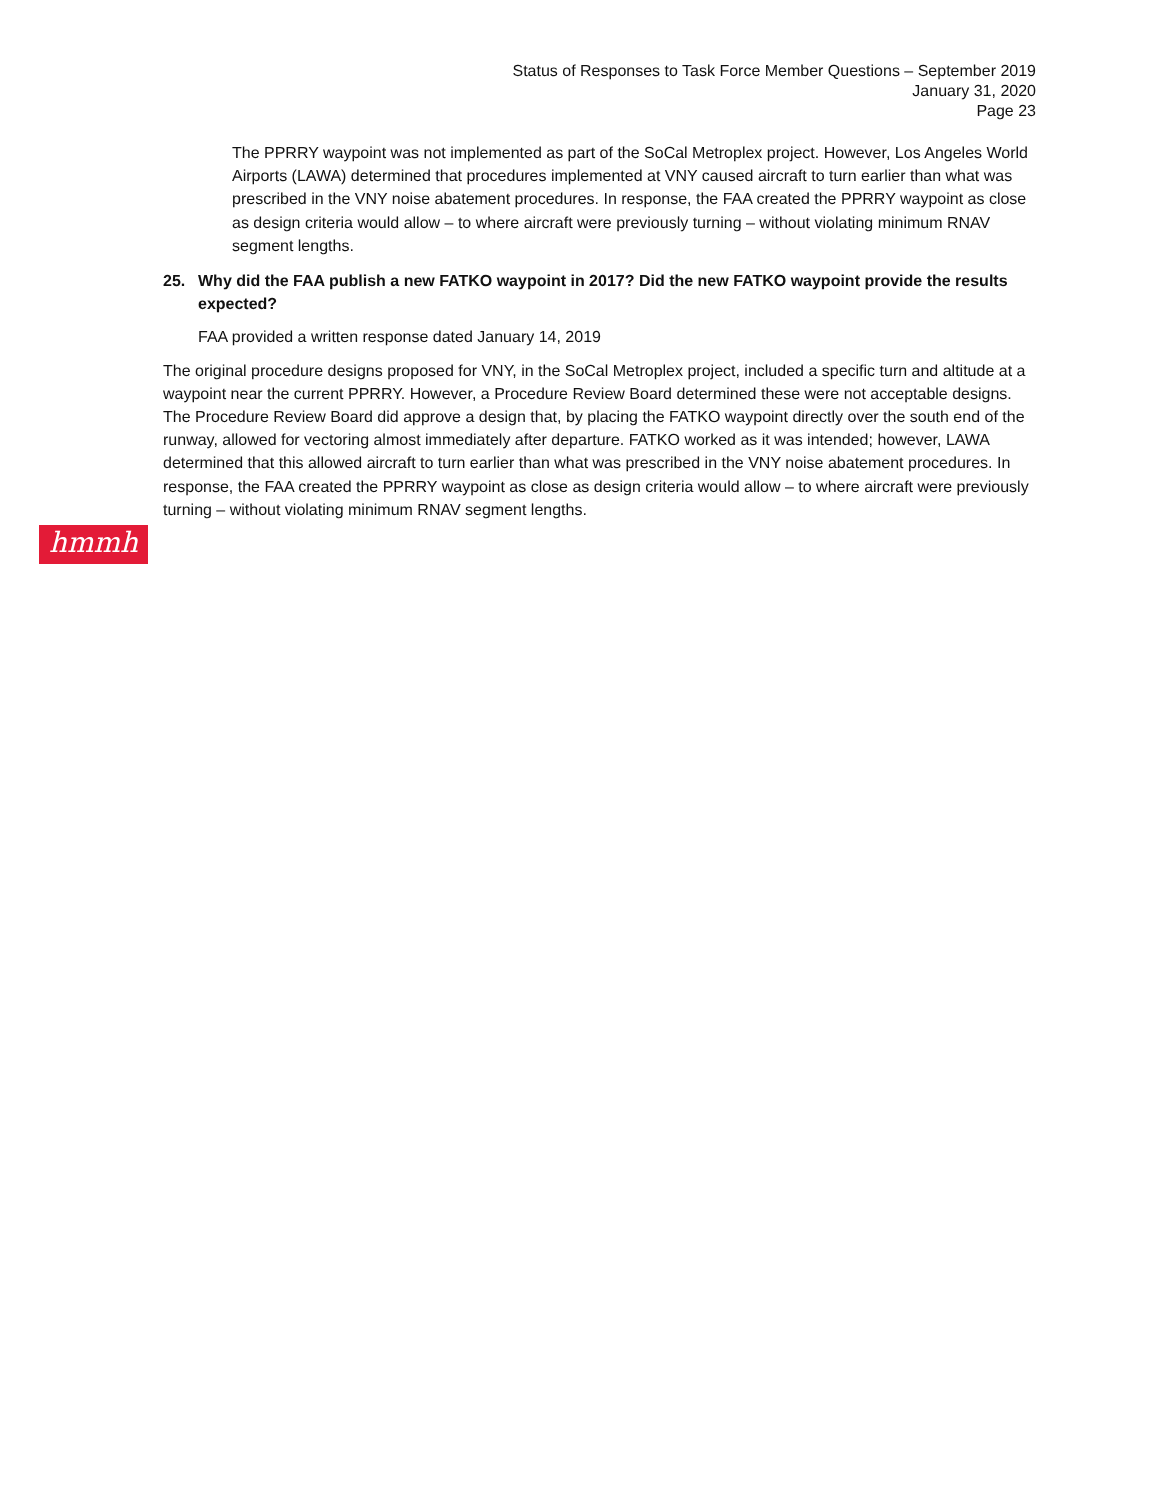Status of Responses to Task Force Member Questions – September 2019
January 31, 2020
Page 23
The PPRRY waypoint was not implemented as part of the SoCal Metroplex project. However, Los Angeles World Airports (LAWA) determined that procedures implemented at VNY caused aircraft to turn earlier than what was prescribed in the VNY noise abatement procedures. In response, the FAA created the PPRRY waypoint as close as design criteria would allow – to where aircraft were previously turning – without violating minimum RNAV segment lengths.
25. Why did the FAA publish a new FATKO waypoint in 2017? Did the new FATKO waypoint provide the results expected?
FAA provided a written response dated January 14, 2019
The original procedure designs proposed for VNY, in the SoCal Metroplex project, included a specific turn and altitude at a waypoint near the current PPRRY. However, a Procedure Review Board determined these were not acceptable designs. The Procedure Review Board did approve a design that, by placing the FATKO waypoint directly over the south end of the runway, allowed for vectoring almost immediately after departure. FATKO worked as it was intended; however, LAWA determined that this allowed aircraft to turn earlier than what was prescribed in the VNY noise abatement procedures. In response, the FAA created the PPRRY waypoint as close as design criteria would allow – to where aircraft were previously turning – without violating minimum RNAV segment lengths.
hmmh